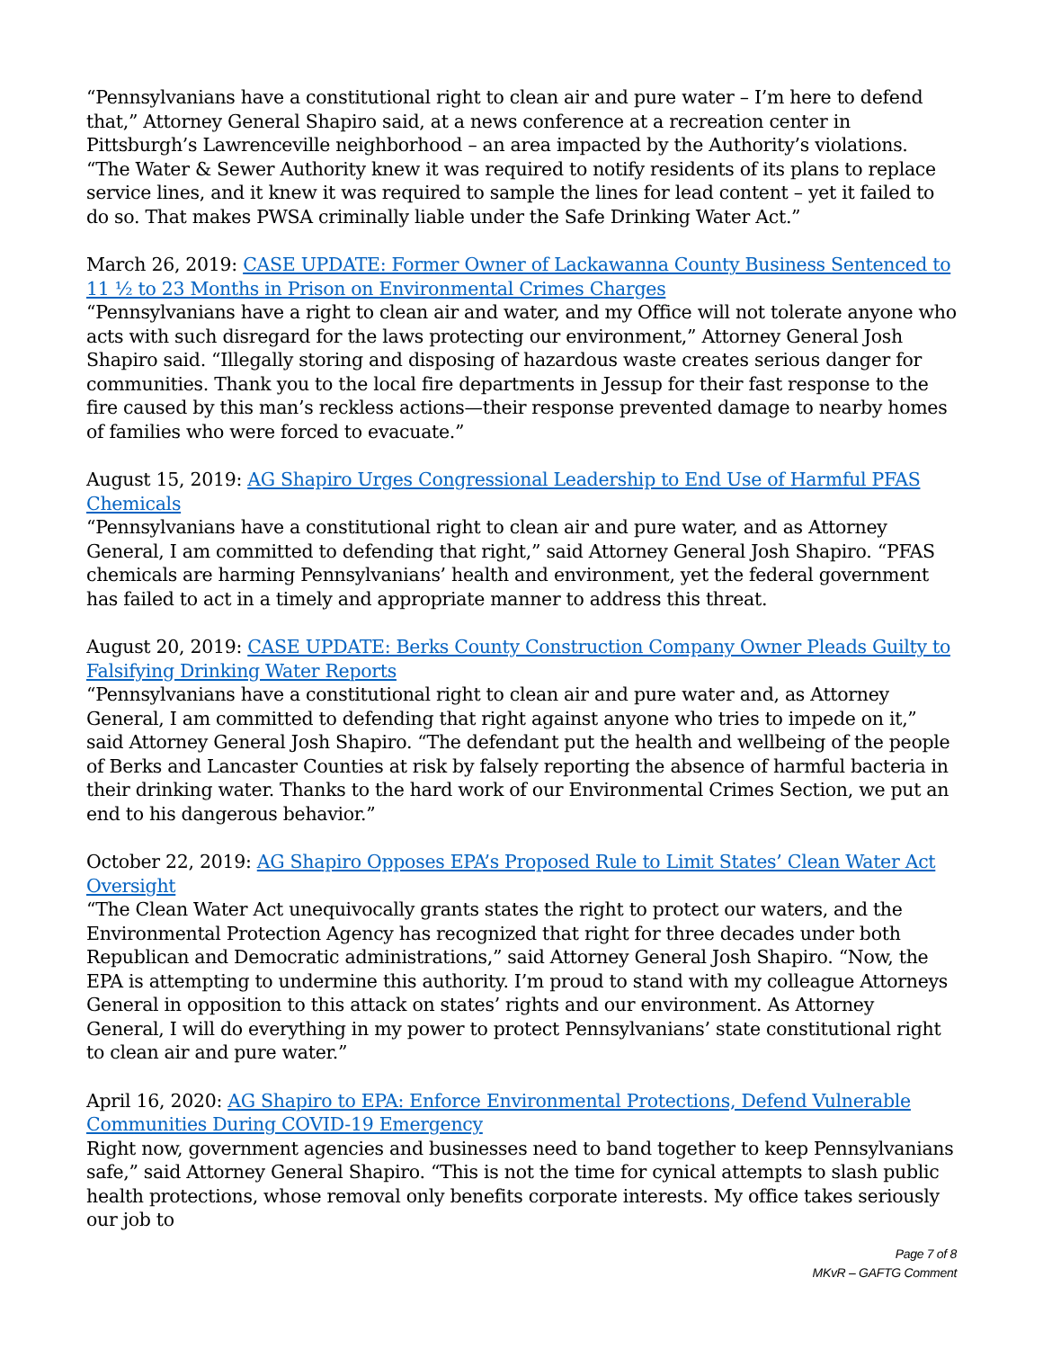“Pennsylvanians have a constitutional right to clean air and pure water – I’m here to defend that,” Attorney General Shapiro said, at a news conference at a recreation center in Pittsburgh’s Lawrenceville neighborhood – an area impacted by the Authority’s violations. “The Water & Sewer Authority knew it was required to notify residents of its plans to replace service lines, and it knew it was required to sample the lines for lead content – yet it failed to do so. That makes PWSA criminally liable under the Safe Drinking Water Act.”
March 26, 2019: CASE UPDATE: Former Owner of Lackawanna County Business Sentenced to 11 ½ to 23 Months in Prison on Environmental Crimes Charges
“Pennsylvanians have a right to clean air and water, and my Office will not tolerate anyone who acts with such disregard for the laws protecting our environment,” Attorney General Josh Shapiro said. “Illegally storing and disposing of hazardous waste creates serious danger for communities. Thank you to the local fire departments in Jessup for their fast response to the fire caused by this man’s reckless actions—their response prevented damage to nearby homes of families who were forced to evacuate.”
August 15, 2019: AG Shapiro Urges Congressional Leadership to End Use of Harmful PFAS Chemicals
“Pennsylvanians have a constitutional right to clean air and pure water, and as Attorney General, I am committed to defending that right,” said Attorney General Josh Shapiro. “PFAS chemicals are harming Pennsylvanians’ health and environment, yet the federal government has failed to act in a timely and appropriate manner to address this threat.
August 20, 2019: CASE UPDATE: Berks County Construction Company Owner Pleads Guilty to Falsifying Drinking Water Reports
“Pennsylvanians have a constitutional right to clean air and pure water and, as Attorney General, I am committed to defending that right against anyone who tries to impede on it,” said Attorney General Josh Shapiro. “The defendant put the health and wellbeing of the people of Berks and Lancaster Counties at risk by falsely reporting the absence of harmful bacteria in their drinking water. Thanks to the hard work of our Environmental Crimes Section, we put an end to his dangerous behavior.”
October 22, 2019: AG Shapiro Opposes EPA’s Proposed Rule to Limit States’ Clean Water Act Oversight
“The Clean Water Act unequivocally grants states the right to protect our waters, and the Environmental Protection Agency has recognized that right for three decades under both Republican and Democratic administrations,” said Attorney General Josh Shapiro. “Now, the EPA is attempting to undermine this authority. I’m proud to stand with my colleague Attorneys General in opposition to this attack on states’ rights and our environment. As Attorney General, I will do everything in my power to protect Pennsylvanians’ state constitutional right to clean air and pure water.”
April 16, 2020: AG Shapiro to EPA: Enforce Environmental Protections, Defend Vulnerable Communities During COVID-19 Emergency
Right now, government agencies and businesses need to band together to keep Pennsylvanians safe,” said Attorney General Shapiro. “This is not the time for cynical attempts to slash public health protections, whose removal only benefits corporate interests. My office takes seriously our job to
Page 7 of 8
MKvR – GAFTG Comment